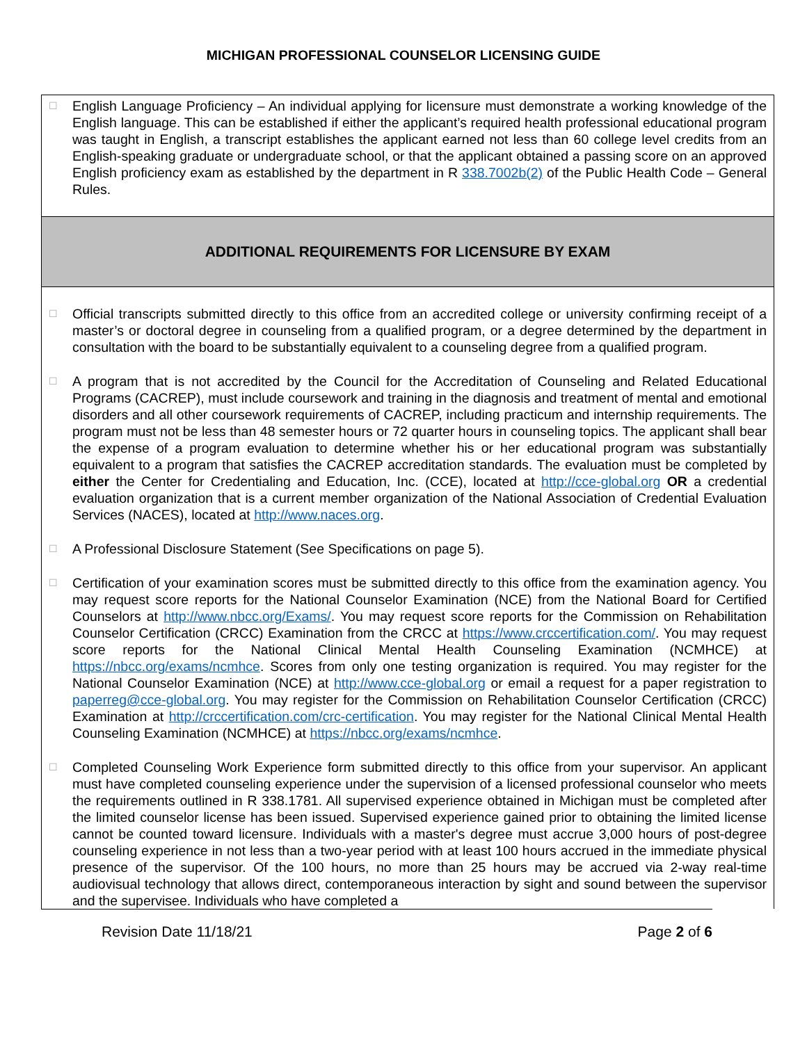MICHIGAN PROFESSIONAL COUNSELOR LICENSING GUIDE
☐
English Language Proficiency – An individual applying for licensure must demonstrate a working knowledge of the English language. This can be established if either the applicant’s required health professional educational program was taught in English, a transcript establishes the applicant earned not less than 60 college level credits from an English-speaking graduate or undergraduate school, or that the applicant obtained a passing score on an approved English proficiency exam as established by the department in R 338.7002b(2) of the Public Health Code – General Rules.
ADDITIONAL REQUIREMENTS FOR LICENSURE BY EXAM
☐
Official transcripts submitted directly to this office from an accredited college or university confirming receipt of a master’s or doctoral degree in counseling from a qualified program, or a degree determined by the department in consultation with the board to be substantially equivalent to a counseling degree from a qualified program.
☐
A program that is not accredited by the Council for the Accreditation of Counseling and Related Educational Programs (CACREP), must include coursework and training in the diagnosis and treatment of mental and emotional disorders and all other coursework requirements of CACREP, including practicum and internship requirements. The program must not be less than 48 semester hours or 72 quarter hours in counseling topics. The applicant shall bear the expense of a program evaluation to determine whether his or her educational program was substantially equivalent to a program that satisfies the CACREP accreditation standards. The evaluation must be completed by either the Center for Credentialing and Education, Inc. (CCE), located at http://cce-global.org OR a credential evaluation organization that is a current member organization of the National Association of Credential Evaluation Services (NACES), located at http://www.naces.org.
☐
A Professional Disclosure Statement (See Specifications on page 5).
☐
Certification of your examination scores must be submitted directly to this office from the examination agency. You may request score reports for the National Counselor Examination (NCE) from the National Board for Certified Counselors at http://www.nbcc.org/Exams/. You may request score reports for the Commission on Rehabilitation Counselor Certification (CRCC) Examination from the CRCC at https://www.crccertification.com/. You may request score reports for the National Clinical Mental Health Counseling Examination (NCMHCE) at https://nbcc.org/exams/ncmhce. Scores from only one testing organization is required. You may register for the National Counselor Examination (NCE) at http://www.cce-global.org or email a request for a paper registration to paperreg@cce-global.org. You may register for the Commission on Rehabilitation Counselor Certification (CRCC) Examination at http://crccertification.com/crc-certification. You may register for the National Clinical Mental Health Counseling Examination (NCMHCE) at https://nbcc.org/exams/ncmhce.
☐
Completed Counseling Work Experience form submitted directly to this office from your supervisor. An applicant must have completed counseling experience under the supervision of a licensed professional counselor who meets the requirements outlined in R 338.1781. All supervised experience obtained in Michigan must be completed after the limited counselor license has been issued. Supervised experience gained prior to obtaining the limited license cannot be counted toward licensure. Individuals with a master's degree must accrue 3,000 hours of post-degree counseling experience in not less than a two-year period with at least 100 hours accrued in the immediate physical presence of the supervisor. Of the 100 hours, no more than 25 hours may be accrued via 2-way real-time audiovisual technology that allows direct, contemporaneous interaction by sight and sound between the supervisor and the supervisee. Individuals who have completed a
Revision Date 11/18/21 Page 2 of 6